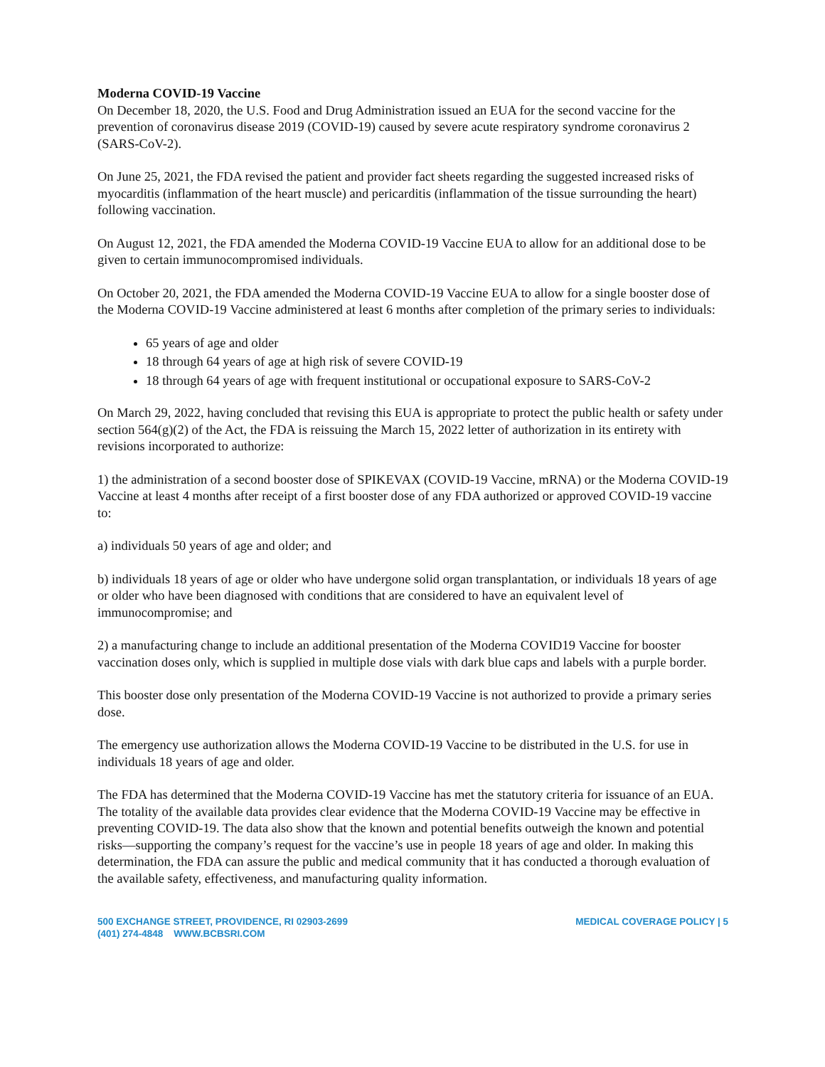Moderna COVID-19 Vaccine
On December 18, 2020, the U.S. Food and Drug Administration issued an EUA for the second vaccine for the prevention of coronavirus disease 2019 (COVID-19) caused by severe acute respiratory syndrome coronavirus 2 (SARS-CoV-2).
On June 25, 2021, the FDA revised the patient and provider fact sheets regarding the suggested increased risks of myocarditis (inflammation of the heart muscle) and pericarditis (inflammation of the tissue surrounding the heart) following vaccination.
On August 12, 2021, the FDA amended the Moderna COVID-19 Vaccine EUA to allow for an additional dose to be given to certain immunocompromised individuals.
On October 20, 2021, the FDA amended the Moderna COVID-19 Vaccine EUA to allow for a single booster dose of the Moderna COVID-19 Vaccine administered at least 6 months after completion of the primary series to individuals:
65 years of age and older
18 through 64 years of age at high risk of severe COVID-19
18 through 64 years of age with frequent institutional or occupational exposure to SARS-CoV-2
On March 29, 2022, having concluded that revising this EUA is appropriate to protect the public health or safety under section 564(g)(2) of the Act, the FDA is reissuing the March 15, 2022 letter of authorization in its entirety with revisions incorporated to authorize:
1) the administration of a second booster dose of SPIKEVAX (COVID-19 Vaccine, mRNA) or the Moderna COVID-19 Vaccine at least 4 months after receipt of a first booster dose of any FDA authorized or approved COVID-19 vaccine to:
a) individuals 50 years of age and older; and
b) individuals 18 years of age or older who have undergone solid organ transplantation, or individuals 18 years of age or older who have been diagnosed with conditions that are considered to have an equivalent level of immunocompromise; and
2) a manufacturing change to include an additional presentation of the Moderna COVID19 Vaccine for booster vaccination doses only, which is supplied in multiple dose vials with dark blue caps and labels with a purple border.
This booster dose only presentation of the Moderna COVID-19 Vaccine is not authorized to provide a primary series dose.
The emergency use authorization allows the Moderna COVID-19 Vaccine to be distributed in the U.S. for use in individuals 18 years of age and older.
The FDA has determined that the Moderna COVID-19 Vaccine has met the statutory criteria for issuance of an EUA. The totality of the available data provides clear evidence that the Moderna COVID-19 Vaccine may be effective in preventing COVID-19. The data also show that the known and potential benefits outweigh the known and potential risks—supporting the company’s request for the vaccine’s use in people 18 years of age and older. In making this determination, the FDA can assure the public and medical community that it has conducted a thorough evaluation of the available safety, effectiveness, and manufacturing quality information.
500 EXCHANGE STREET, PROVIDENCE, RI 02903-2699
(401) 274-4848 WWW.BCBSRI.COM
MEDICAL COVERAGE POLICY | 5